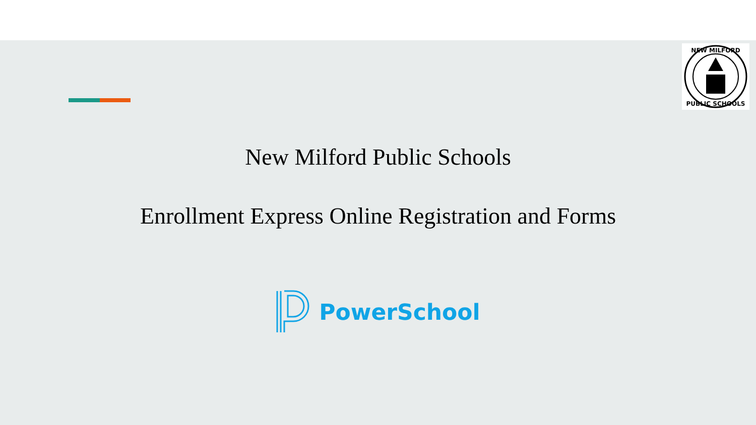NEW MILFORD
PUBLIC SCHOOLS
New Milford Public Schools
Enrollment Express Online Registration and Forms
PowerSchool